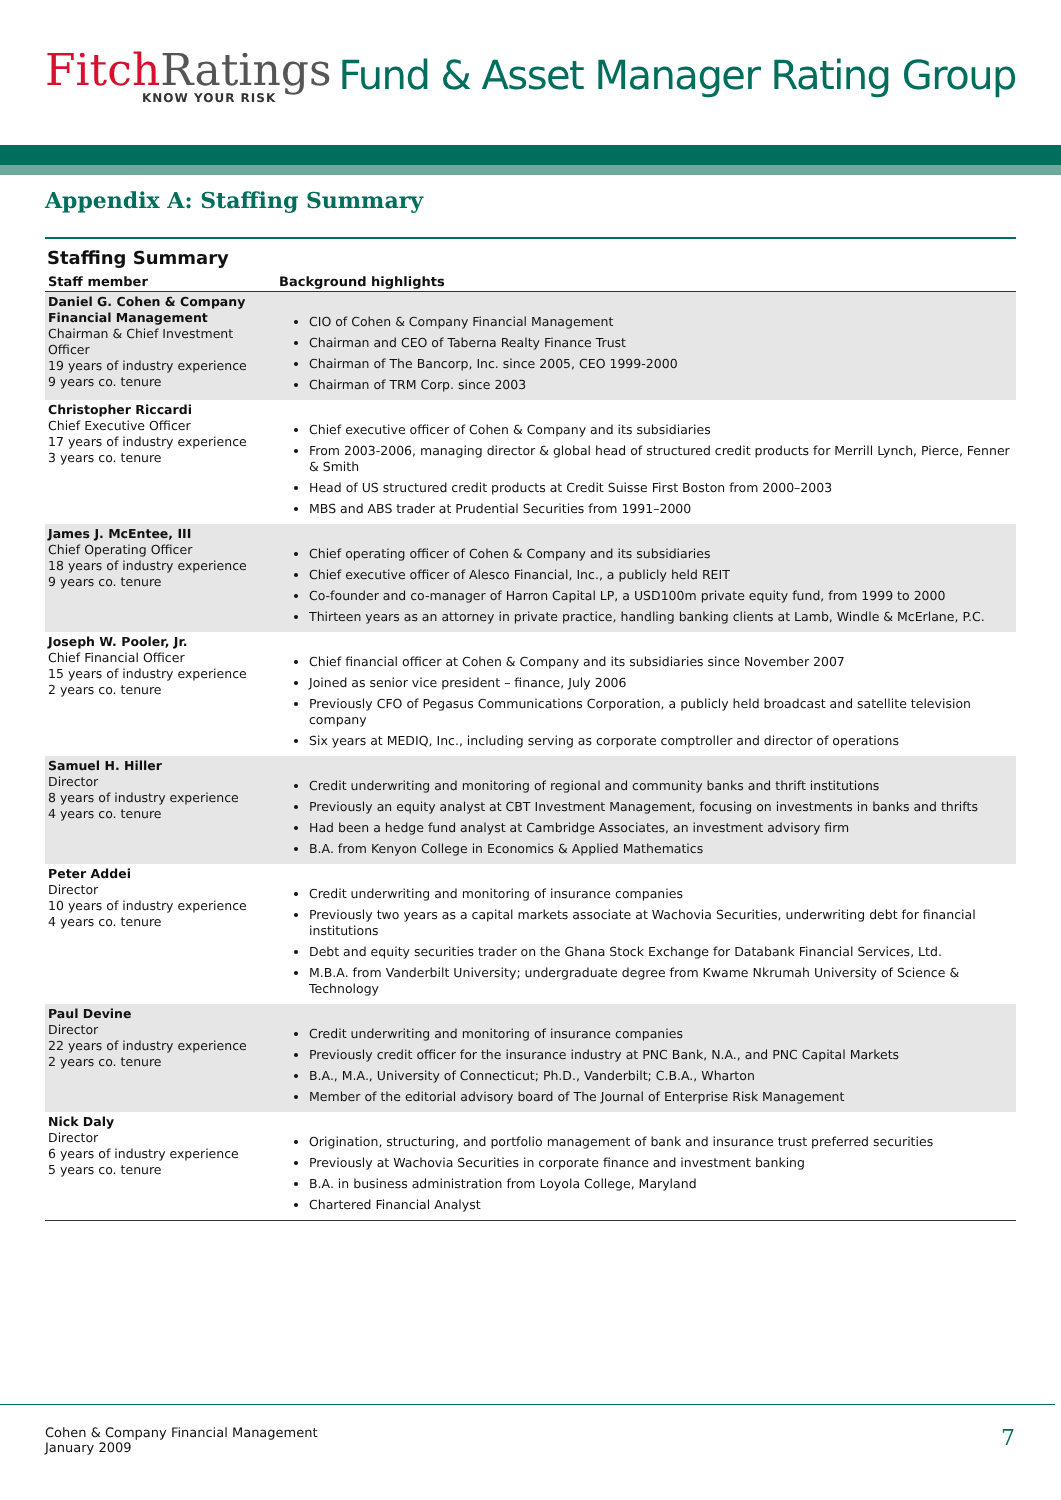FitchRatings
KNOW YOUR RISK
Fund & Asset Manager Rating Group
Appendix A: Staffing Summary
Staffing Summary
| Staff member | Background highlights |
| --- | --- |
| Daniel G. Cohen & Company Financial Management Chairman & Chief Investment Officer 19 years of industry experience 9 years co. tenure | CIO of Cohen & Company Financial Management Chairman and CEO of Taberna Realty Finance Trust Chairman of The Bancorp, Inc. since 2005, CEO 1999-2000 Chairman of TRM Corp. since 2003 |
| Christopher Riccardi Chief Executive Officer 17 years of industry experience 3 years co. tenure | Chief executive officer of Cohen & Company and its subsidiaries From 2003-2006, managing director & global head of structured credit products for Merrill Lynch, Pierce, Fenner & Smith Head of US structured credit products at Credit Suisse First Boston from 2000–2003 MBS and ABS trader at Prudential Securities from 1991–2000 |
| James J. McEntee, III Chief Operating Officer 18 years of industry experience 9 years co. tenure | Chief operating officer of Cohen & Company and its subsidiaries Chief executive officer of Alesco Financial, Inc., a publicly held REIT Co-founder and co-manager of Harron Capital LP, a USD100m private equity fund, from 1999 to 2000 Thirteen years as an attorney in private practice, handling banking clients at Lamb, Windle & McErlane, P.C. |
| Joseph W. Pooler, Jr. Chief Financial Officer 15 years of industry experience 2 years co. tenure | Chief financial officer at Cohen & Company and its subsidiaries since November 2007 Joined as senior vice president – finance, July 2006 Previously CFO of Pegasus Communications Corporation, a publicly held broadcast and satellite television company Six years at MEDIQ, Inc., including serving as corporate comptroller and director of operations |
| Samuel H. Hiller Director 8 years of industry experience 4 years co. tenure | Credit underwriting and monitoring of regional and community banks and thrift institutions Previously an equity analyst at CBT Investment Management, focusing on investments in banks and thrifts Had been a hedge fund analyst at Cambridge Associates, an investment advisory firm B.A. from Kenyon College in Economics & Applied Mathematics |
| Peter Addei Director 10 years of industry experience 4 years co. tenure | Credit underwriting and monitoring of insurance companies Previously two years as a capital markets associate at Wachovia Securities, underwriting debt for financial institutions Debt and equity securities trader on the Ghana Stock Exchange for Databank Financial Services, Ltd. M.B.A. from Vanderbilt University; undergraduate degree from Kwame Nkrumah University of Science & Technology |
| Paul Devine Director 22 years of industry experience 2 years co. tenure | Credit underwriting and monitoring of insurance companies Previously credit officer for the insurance industry at PNC Bank, N.A., and PNC Capital Markets B.A., M.A., University of Connecticut; Ph.D., Vanderbilt; C.B.A., Wharton Member of the editorial advisory board of The Journal of Enterprise Risk Management |
| Nick Daly Director 6 years of industry experience 5 years co. tenure | Origination, structuring, and portfolio management of bank and insurance trust preferred securities Previously at Wachovia Securities in corporate finance and investment banking B.A. in business administration from Loyola College, Maryland Chartered Financial Analyst |
Cohen & Company Financial Management
January 2009
7